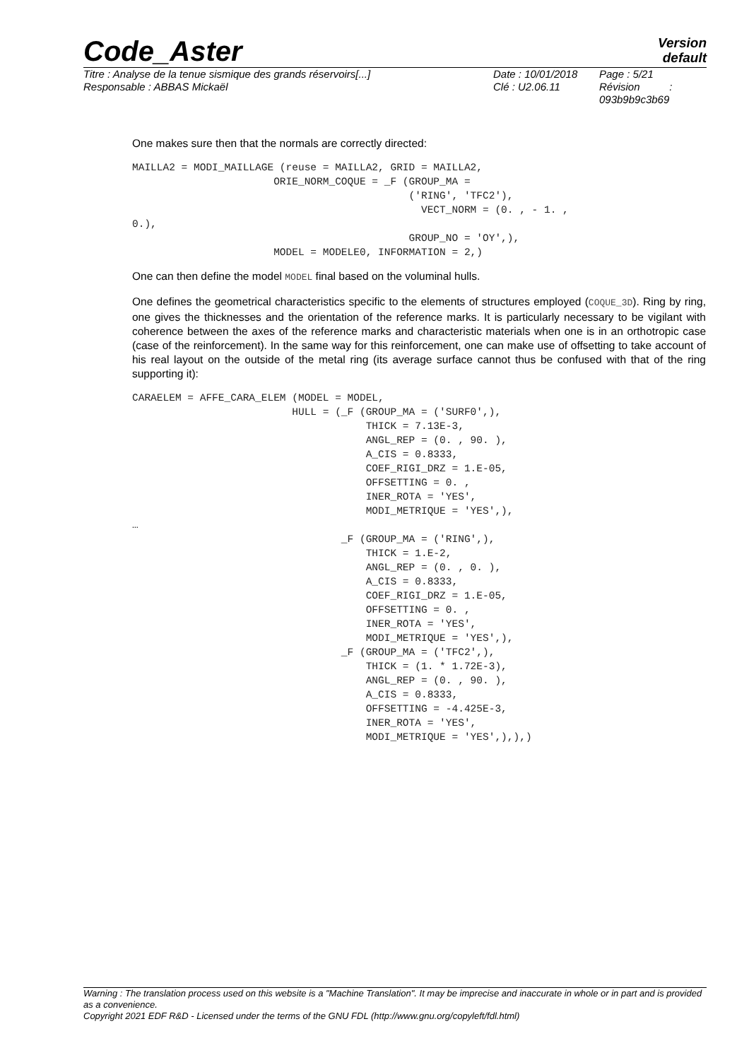Code_Aster
Version
default
Titre : Analyse de la tenue sismique des grands réservoirs[...]
Responsable : ABBAS Mickaël
Date : 10/01/2018
Clé : U2.06.11
Page : 5/21
Révision :
093b9b9c3b69
One makes sure then that the normals are correctly directed:
MAILLA2 = MODI_MAILLAGE (reuse = MAILLA2, GRID = MAILLA2,
                       ORIE_NORM_COQUE = _F (GROUP_MA =
                                             ('RING', 'TFC2'),
                                               VECT_NORM = (0. , - 1. ,
0.),
                                             GROUP_NO = 'OY',),
                       MODEL = MODELE0, INFORMATION = 2,)
One can then define the model MODEL final based on the voluminal hulls.
One defines the geometrical characteristics specific to the elements of structures employed (COQUE_3D). Ring by ring, one gives the thicknesses and the orientation of the reference marks. It is particularly necessary to be vigilant with coherence between the axes of the reference marks and characteristic materials when one is in an orthotropic case (case of the reinforcement). In the same way for this reinforcement, one can make use of offsetting to take account of his real layout on the outside of the metal ring (its average surface cannot thus be confused with that of the ring supporting it):
CARAELEM = AFFE_CARA_ELEM (MODEL = MODEL,
                          HULL = (_F (GROUP_MA = ('SURF0',),
                                      THICK = 7.13E-3,
                                      ANGL_REP = (0. , 90. ),
                                      A_CIS = 0.8333,
                                      COEF_RIGI_DRZ = 1.E-05,
                                      OFFSETTING = 0. ,
                                      INER_ROTA = 'YES',
                                      MODI_METRIQUE = 'YES',),
…
                                  _F (GROUP_MA = ('RING',),
                                      THICK = 1.E-2,
                                      ANGL_REP = (0. , 0. ),
                                      A_CIS = 0.8333,
                                      COEF_RIGI_DRZ = 1.E-05,
                                      OFFSETTING = 0. ,
                                      INER_ROTA = 'YES',
                                      MODI_METRIQUE = 'YES',),
                                  _F (GROUP_MA = ('TFC2',),
                                      THICK = (1. * 1.72E-3),
                                      ANGL_REP = (0. , 90. ),
                                      A_CIS = 0.8333,
                                      OFFSETTING = -4.425E-3,
                                      INER_ROTA = 'YES',
                                      MODI_METRIQUE = 'YES',),),)
Warning : The translation process used on this website is a "Machine Translation". It may be imprecise and inaccurate in whole or in part and is provided as a convenience.
Copyright 2021 EDF R&D - Licensed under the terms of the GNU FDL (http://www.gnu.org/copyleft/fdl.html)